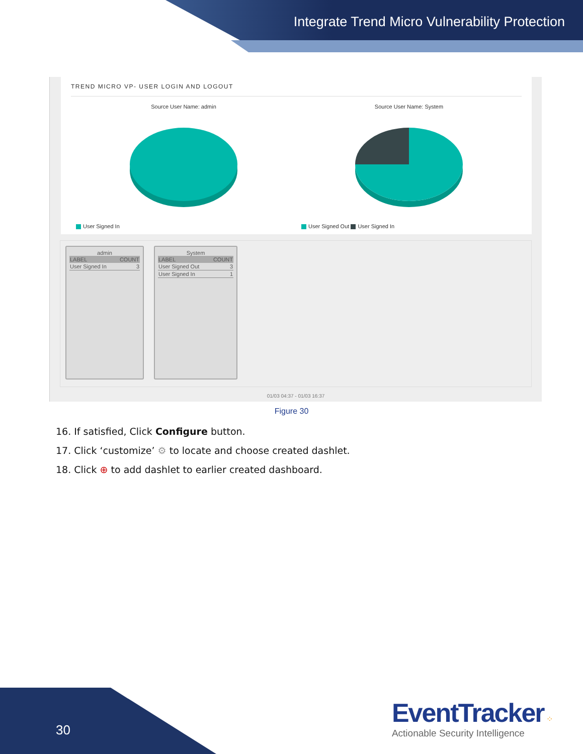Integrate Trend Micro Vulnerability Protection
TREND MICRO VP- USER LOGIN AND LOGOUT
Source User Name: admin
User Signed In
Source User Name: System
User Signed Out User Signed In
admin
| LABEL | COUNT |
| --- | --- |
| User Signed In | 3 |
System
| LABEL | COUNT |
| --- | --- |
| User Signed Out | 3 |
| User Signed In | 1 |
01/03 04:37 - 01/03 16:37
Figure 30
16. If satisfied, Click Configure button.
17. Click ‘customize’ ⚙ to locate and choose created dashlet.
18. Click ⊕ to add dashlet to earlier created dashboard.
30
EventTracker ⁘
Actionable Security Intelligence